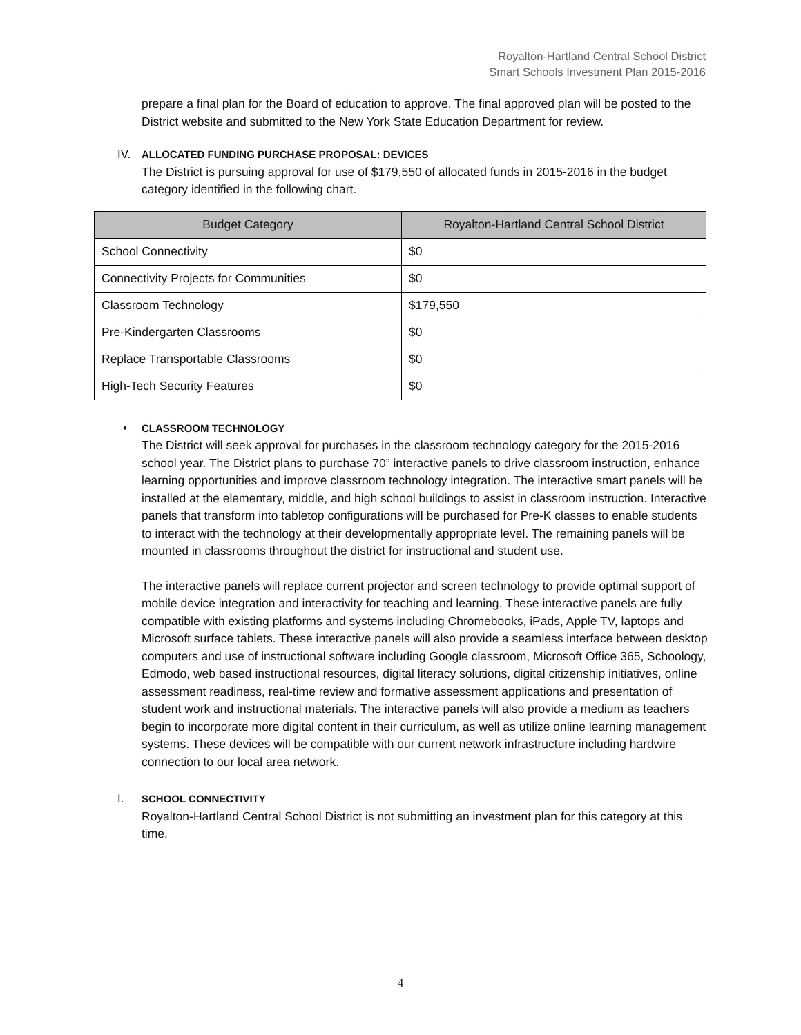Royalton-Hartland Central School District
Smart Schools Investment Plan 2015-2016
prepare a final plan for the Board of education to approve. The final approved plan will be posted to the District website and submitted to the New York State Education Department for review.
IV.
ALLOCATED FUNDING PURCHASE PROPOSAL: DEVICES
The District is pursuing approval for use of $179,550 of allocated funds in 2015-2016 in the budget category identified in the following chart.
| Budget Category | Royalton-Hartland Central School District |
| --- | --- |
| School Connectivity | $0 |
| Connectivity Projects for Communities | $0 |
| Classroom Technology | $179,550 |
| Pre-Kindergarten Classrooms | $0 |
| Replace Transportable Classrooms | $0 |
| High-Tech Security Features | $0 |
•
CLASSROOM TECHNOLOGY
The District will seek approval for purchases in the classroom technology category for the 2015-2016 school year. The District plans to purchase 70” interactive panels to drive classroom instruction, enhance learning opportunities and improve classroom technology integration. The interactive smart panels will be installed at the elementary, middle, and high school buildings to assist in classroom instruction. Interactive panels that transform into tabletop configurations will be purchased for Pre-K classes to enable students to interact with the technology at their developmentally appropriate level. The remaining panels will be mounted in classrooms throughout the district for instructional and student use.
The interactive panels will replace current projector and screen technology to provide optimal support of mobile device integration and interactivity for teaching and learning. These interactive panels are fully compatible with existing platforms and systems including Chromebooks, iPads, Apple TV, laptops and Microsoft surface tablets. These interactive panels will also provide a seamless interface between desktop computers and use of instructional software including Google classroom, Microsoft Office 365, Schoology, Edmodo, web based instructional resources, digital literacy solutions, digital citizenship initiatives, online assessment readiness, real-time review and formative assessment applications and presentation of student work and instructional materials. The interactive panels will also provide a medium as teachers begin to incorporate more digital content in their curriculum, as well as utilize online learning management systems. These devices will be compatible with our current network infrastructure including hardwire connection to our local area network.
I.
SCHOOL CONNECTIVITY
Royalton-Hartland Central School District is not submitting an investment plan for this category at this time.
4